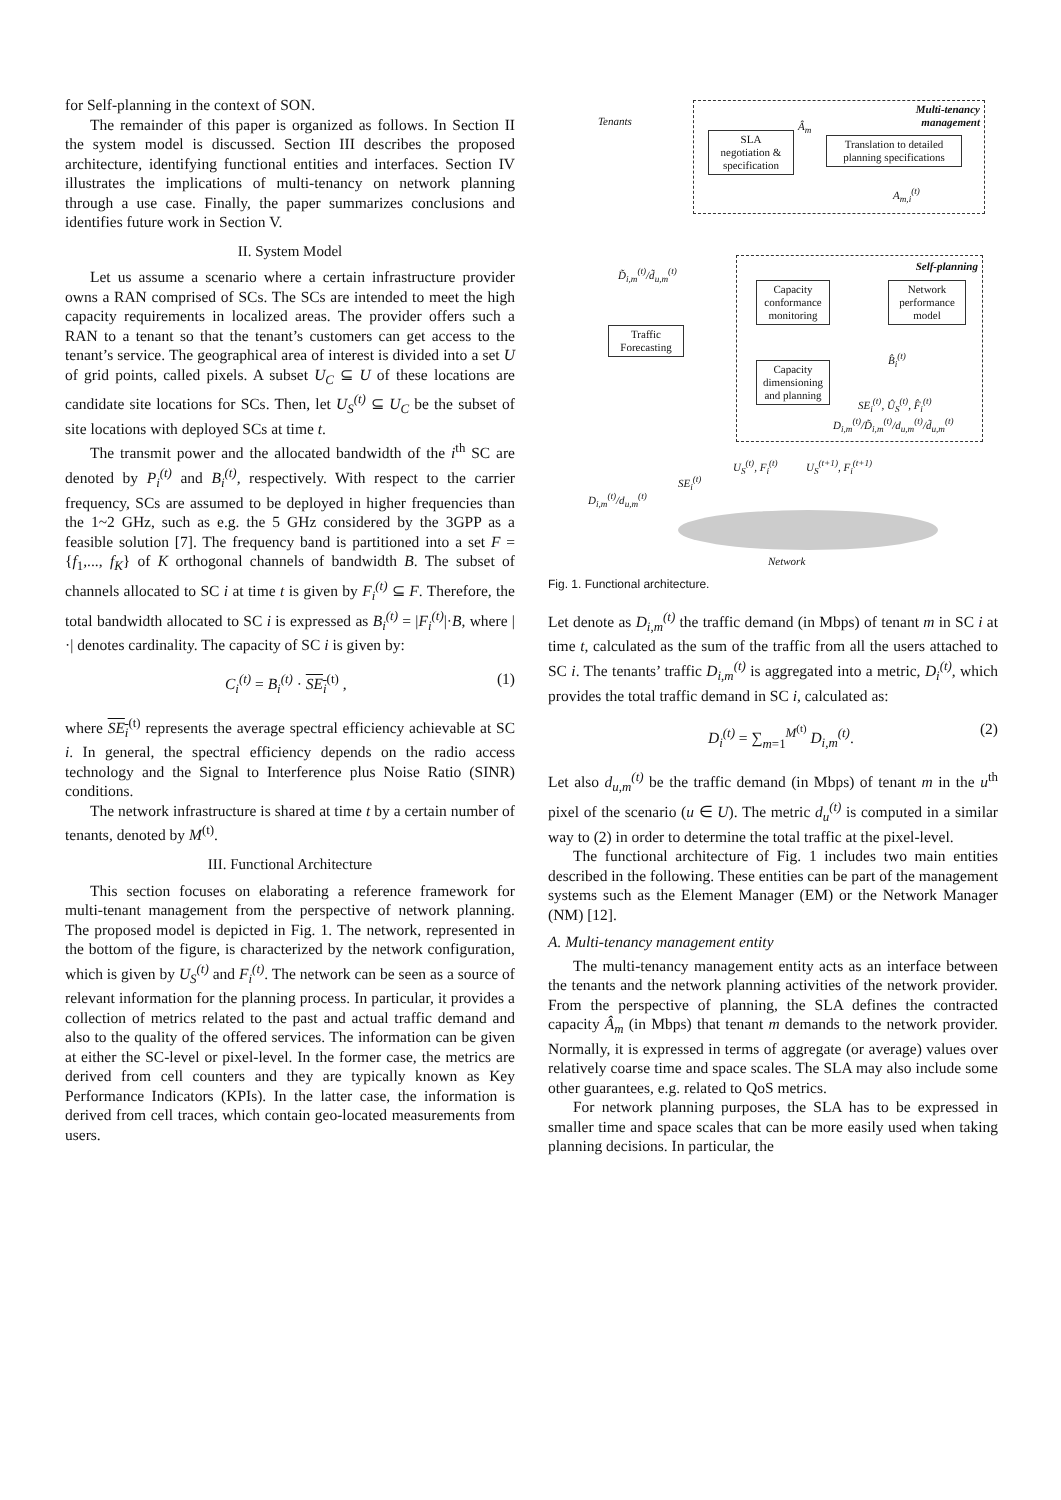for Self-planning in the context of SON.
The remainder of this paper is organized as follows. In Section II the system model is discussed. Section III describes the proposed architecture, identifying functional entities and interfaces. Section IV illustrates the implications of multi-tenancy on network planning through a use case. Finally, the paper summarizes conclusions and identifies future work in Section V.
II. System Model
Let us assume a scenario where a certain infrastructure provider owns a RAN comprised of SCs. The SCs are intended to meet the high capacity requirements in localized areas. The provider offers such a RAN to a tenant so that the tenant’s customers can get access to the tenant’s service. The geographical area of interest is divided into a set U of grid points, called pixels. A subset U<sub>C</sub> ⊆ U of these locations are candidate site locations for SCs. Then, let U<sub>S</sub><sup>(t)</sup> ⊆ U<sub>C</sub> be the subset of site locations with deployed SCs at time t.
The transmit power and the allocated bandwidth of the i<sup>th</sup> SC are denoted by P<sub>i</sub><sup>(t)</sup> and B<sub>i</sub><sup>(t)</sup>, respectively. With respect to the carrier frequency, SCs are assumed to be deployed in higher frequencies than the 1~2 GHz, such as e.g. the 5 GHz considered by the 3GPP as a feasible solution [7]. The frequency band is partitioned into a set F = {f<sub>1</sub>,..., f<sub>K</sub>} of K orthogonal channels of bandwidth B. The subset of channels allocated to SC i at time t is given by F<sub>i</sub><sup>(t)</sup> ⊆ F. Therefore, the total bandwidth allocated to SC i is expressed as B<sub>i</sub><sup>(t)</sup> = |F<sub>i</sub><sup>(t)</sup>|·B, where |·| denotes cardinality. The capacity of SC i is given by:
C<sub>i</sub><sup>(t)</sup> = B<sub>i</sub><sup>(t)</sup> · SE<sub>i</sub><sup>(t)</sup> , (1)
where SE<sub>i</sub><sup>(t)</sup> represents the average spectral efficiency achievable at SC i. In general, the spectral efficiency depends on the radio access technology and the Signal to Interference plus Noise Ratio (SINR) conditions.
The network infrastructure is shared at time t by a certain number of tenants, denoted by M<sup>(t)</sup>.
III. Functional Architecture
This section focuses on elaborating a reference framework for multi-tenant management from the perspective of network planning. The proposed model is depicted in Fig. 1. The network, represented in the bottom of the figure, is characterized by the network configuration, which is given by U<sub>S</sub><sup>(t)</sup> and F<sub>i</sub><sup>(t)</sup>. The network can be seen as a source of relevant information for the planning process. In particular, it provides a collection of metrics related to the past and actual traffic demand and also to the quality of the offered services. The information can be given at either the SC-level or pixel-level. In the former case, the metrics are derived from cell counters and they are typically known as Key Performance Indicators (KPIs). In the latter case, the information is derived from cell traces, which contain geo-located measurements from users.
Multi-tenancy
management
Tenants
SLA
negotiation &
specification
Â<sub>m</sub>
Translation to detailed planning specifications
A<sub>m,i</sub><sup>(t)</sup>
Self-planning D̃<sub>i,m</sub><sup>(t)</sup>/d̃<sub>u,m</sub><sup>(t)</sup>
Capacity
conformance
monitoring
Network
performance
model
Traffic
Forecasting
B̂<sub>i</sub><sup>(t)</sup>
Capacity
dimensioning
and planning
SE<sub>i</sub><sup>(t)</sup>, Û<sub>S</sub><sup>(t)</sup>, F̂<sub>i</sub><sup>(t)</sup>
D<sub>i,m</sub><sup>(t)</sup>/D̃<sub>i,m</sub><sup>(t)</sup>/d<sub>u,m</sub><sup>(t)</sup>/d̃<sub>u,m</sub><sup>(t)</sup>
U<sub>S</sub><sup>(t)</sup>, F<sub>i</sub><sup>(t)</sup> U<sub>S</sub><sup>(t+1)</sup>, F<sub>i</sub><sup>(t+1)</sup>
SE<sub>i</sub><sup>(t)</sup>
D<sub>i,m</sub><sup>(t)</sup>/d<sub>u,m</sub><sup>(t)</sup>
Network
Fig. 1. Functional architecture.
Let denote as D<sub>i,m</sub><sup>(t)</sup> the traffic demand (in Mbps) of tenant m in SC i at time t, calculated as the sum of the traffic from all the users attached to SC i. The tenants’ traffic D<sub>i,m</sub><sup>(t)</sup> is aggregated into a metric, D<sub>i</sub><sup>(t)</sup>, which provides the total traffic demand in SC i, calculated as:
D<sub>i</sub><sup>(t)</sup> = ∑<sub>m=1</sub><sup>M<sup>(t)</sup></sup> D<sub>i,m</sub><sup>(t)</sup>. (2)
Let also d<sub>u,m</sub><sup>(t)</sup> be the traffic demand (in Mbps) of tenant m in the u<sup>th</sup> pixel of the scenario (u ∈ U). The metric d<sub>u</sub><sup>(t)</sup> is computed in a similar way to (2) in order to determine the total traffic at the pixel-level.
The functional architecture of Fig. 1 includes two main entities described in the following. These entities can be part of the management systems such as the Element Manager (EM) or the Network Manager (NM) [12].
A. Multi-tenancy management entity
The multi-tenancy management entity acts as an interface between the tenants and the network planning activities of the network provider. From the perspective of planning, the SLA defines the contracted capacity Â<sub>m</sub> (in Mbps) that tenant m demands to the network provider. Normally, it is expressed in terms of aggregate (or average) values over relatively coarse time and space scales. The SLA may also include some other guarantees, e.g. related to QoS metrics.
For network planning purposes, the SLA has to be expressed in smaller time and space scales that can be more easily used when taking planning decisions. In particular, the